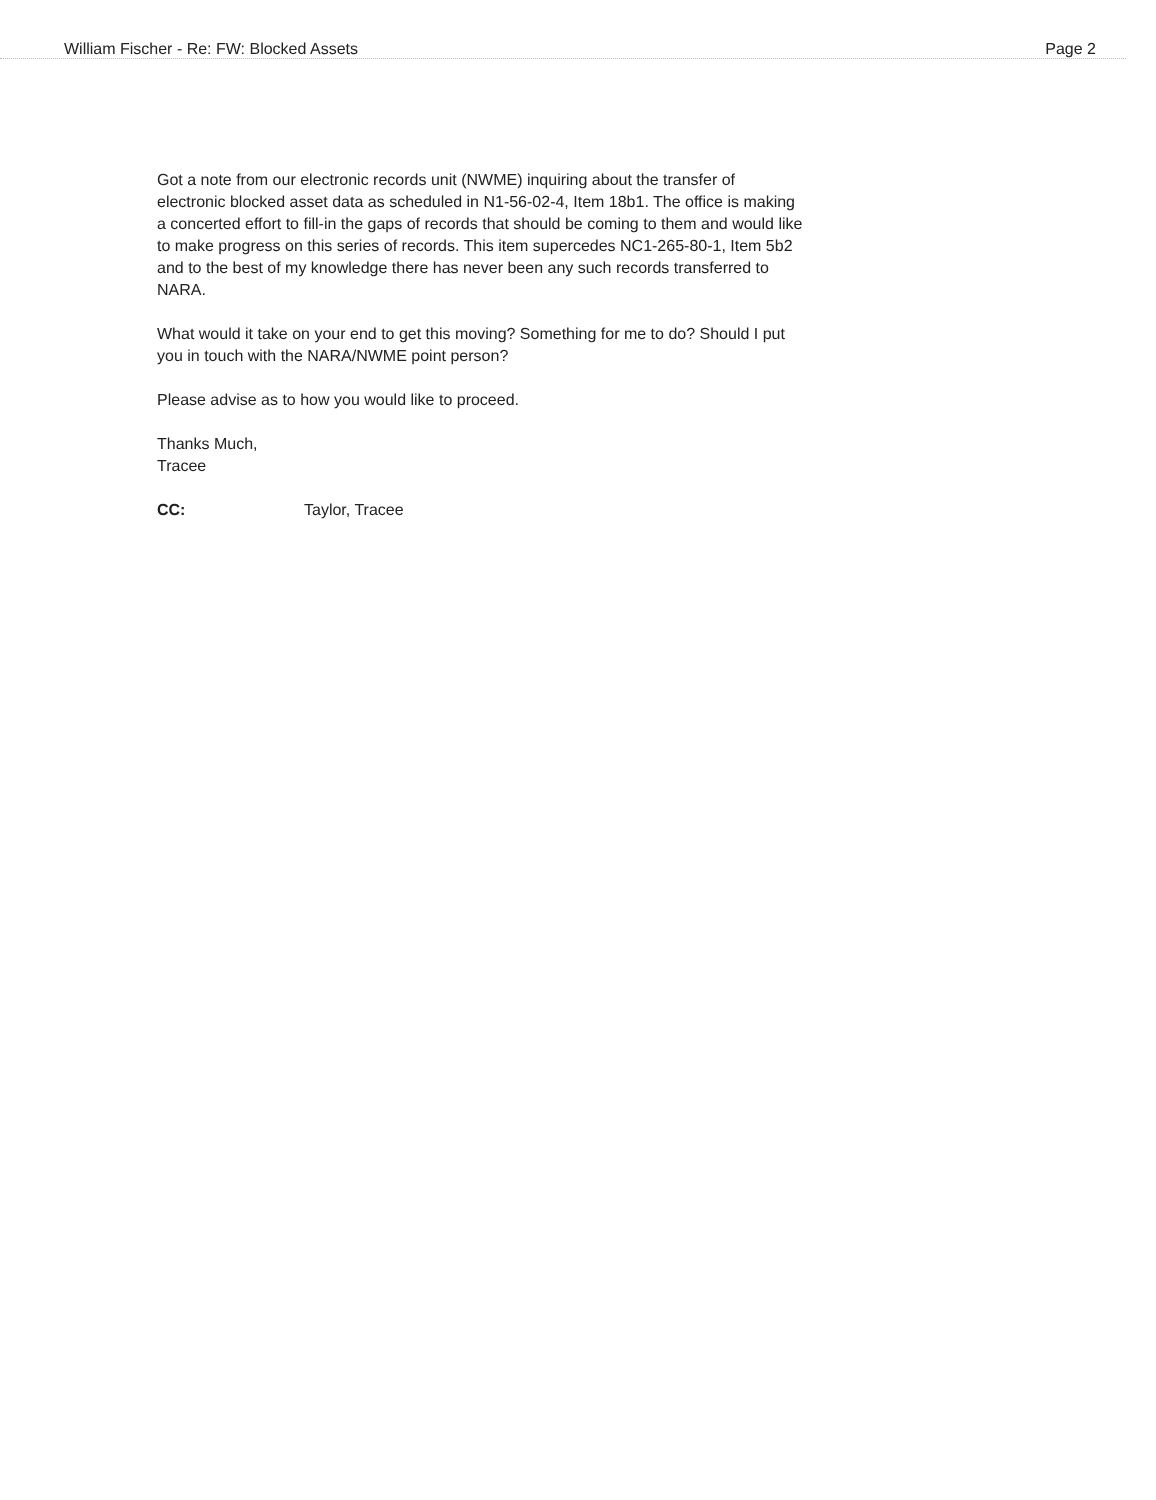William Fischer - Re: FW: Blocked Assets Page 2
Got a note from our electronic records unit (NWME) inquiring about the transfer of electronic blocked asset data as scheduled in N1-56-02-4, Item 18b1. The office is making a concerted effort to fill-in the gaps of records that should be coming to them and would like to make progress on this series of records. This item supercedes NC1-265-80-1, Item 5b2 and to the best of my knowledge there has never been any such records transferred to NARA.
What would it take on your end to get this moving? Something for me to do? Should I put you in touch with the NARA/NWME point person?
Please advise as to how you would like to proceed.
Thanks Much,
Tracee
CC: Taylor, Tracee